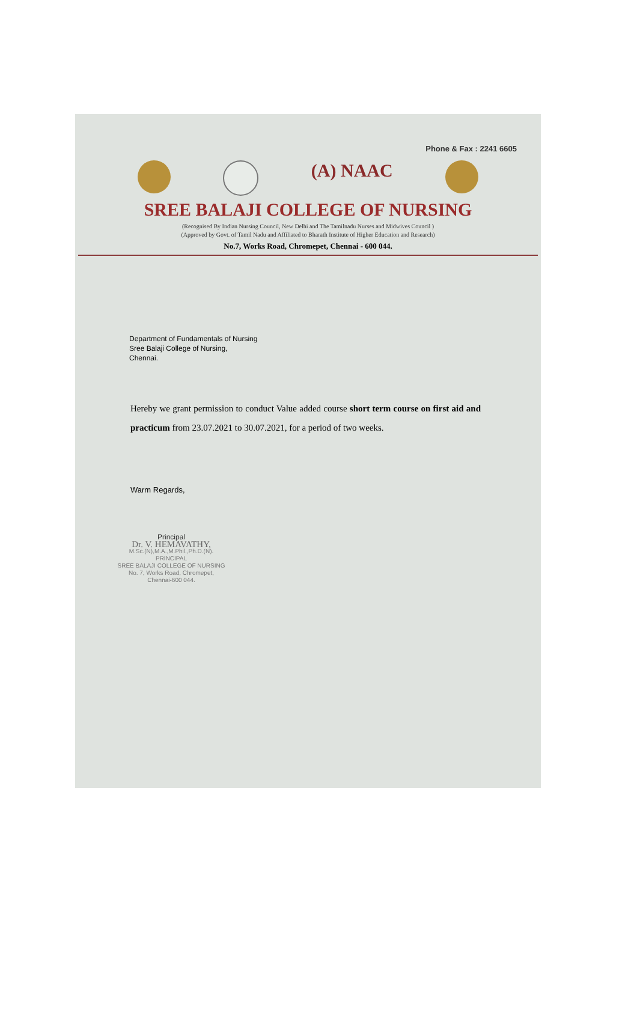Phone & Fax : 2241 6605
(A) NAAC
SREE BALAJI COLLEGE OF NURSING
(Recognised By Indian Nursing Council, New Delhi and The Tamilnadu Nurses and Midwives Council )
(Approved by Govt. of Tamil Nadu and Affiliated to Bharath Institute of Higher Education and Research)
No.7, Works Road, Chromepet, Chennai - 600 044.
Department of Fundamentals of Nursing
Sree Balaji College of Nursing,
Chennai.
Hereby we grant permission to conduct Value added course short term course on first aid and practicum from 23.07.2021 to 30.07.2021, for a period of two weeks.
Warm Regards,
Principal
Dr. V. HEMAVATHY,
M.Sc.(N),M.A.,M.Phil.,Ph.D.(N).
PRINCIPAL
SREE BALAJI COLLEGE OF NURSING
No. 7, Works Road, Chromepet,
Chennai-600 044.